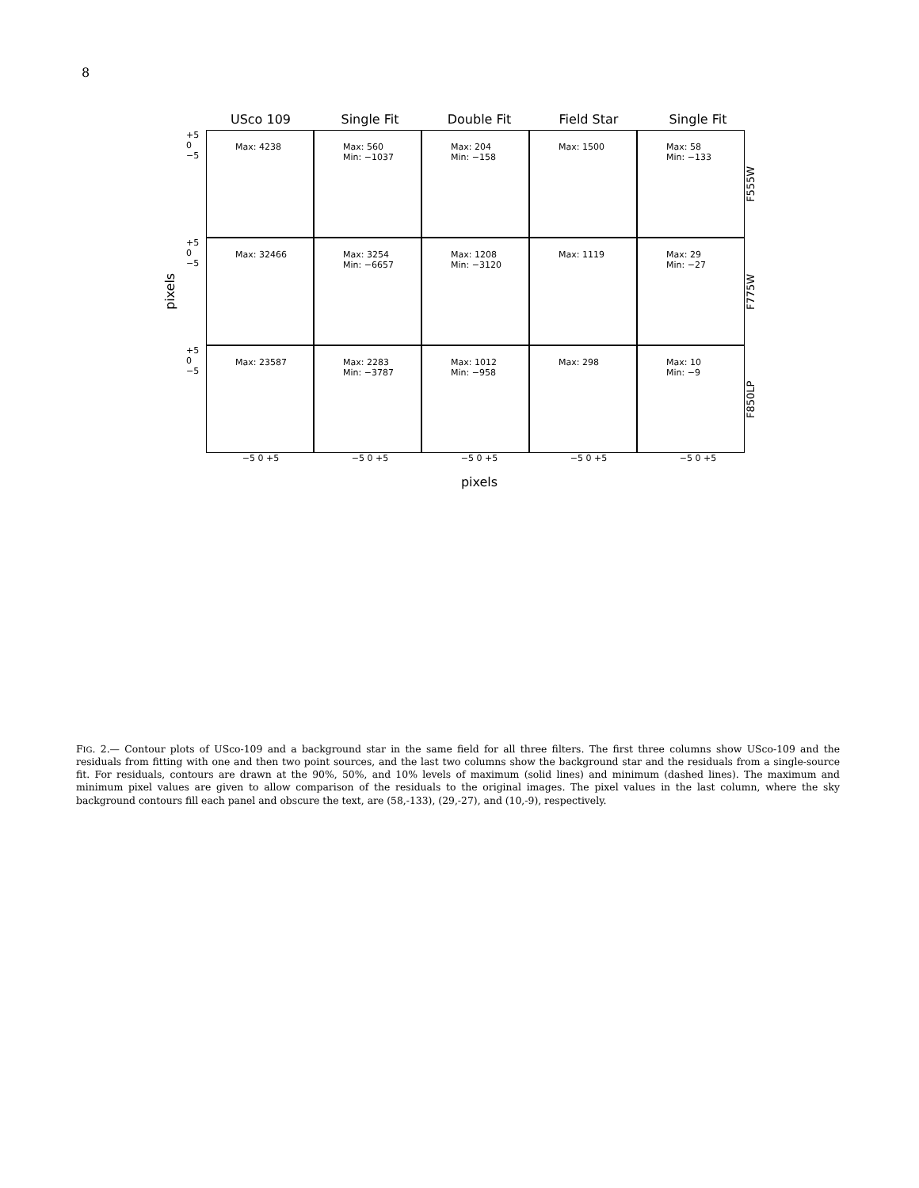8
USco 109 Single Fit Double Fit Field Star Single Fit
pixels
+5 0 −5
Max: 4238 Max: 560
Min: −1037
Max: 204
Min: −158
Max: 1500 Max: 58
Min: −133
F555W
+5 0 −5
Max: 32466 Max: 3254
Min: −6657
Max: 1208
Min: −3120
Max: 1119 Max: 29
Min: −27
F775W
+5 0 −5
Max: 23587 Max: 2283
Min: −3787
Max: 1012
Min: −958
Max: 298 Max: 10
Min: −9
F850LP
−5 0 +5 −5 0 +5 −5 0 +5 −5 0 +5 −5 0 +5
pixels
FIG. 2.— Contour plots of USco-109 and a background star in the same field for all three filters. The first three columns show USco-109 and the residuals from fitting with one and then two point sources, and the last two columns show the background star and the residuals from a single-source fit. For residuals, contours are drawn at the 90%, 50%, and 10% levels of maximum (solid lines) and minimum (dashed lines). The maximum and minimum pixel values are given to allow comparison of the residuals to the original images. The pixel values in the last column, where the sky background contours fill each panel and obscure the text, are (58,-133), (29,-27), and (10,-9), respectively.